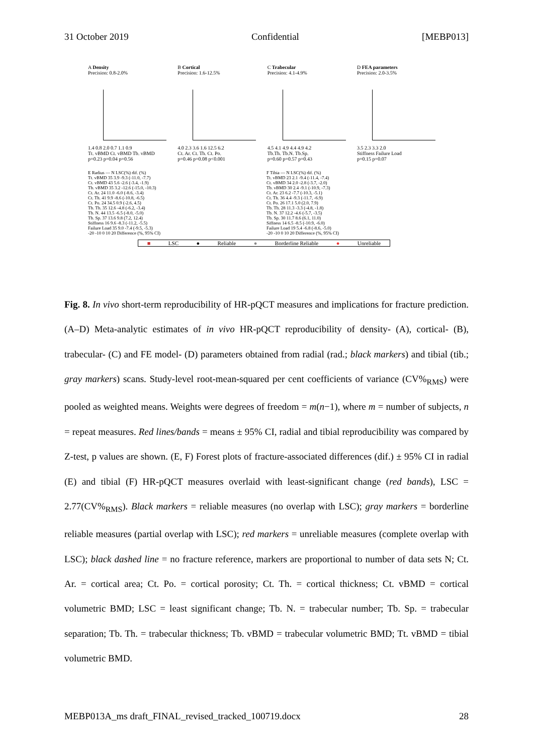31 October 2019 Confidential [MEBP013]
A Density
Precision: 0.8-2.0%
1.4 0.8 2.0 0.7 1.1 0.9
Tt. vBMD Ct. vBMD Tb. vBMD
p=0.23 p=0.04 p=0.56
B Cortical
Precision: 1.6-12.5%
4.0 2.3 3.6 1.6 12.5 6.2
Ct. Ar. Ct. Th. Ct. Po.
p=0.46 p=0.08 p<0.001
C Trabecular
Precision: 4.1-4.9%
4.5 4.1 4.9 4.4 4.9 4.2
Tb.Th. Tb.N. Tb.Sp.
p=0.60 p=0.57 p=0.43
D FEA parameters
Precision: 2.0-3.5%
3.5 2.3 3.3 2.0
Stiffness Failure Load
p=0.15 p=0.07
E Radius — N LSC(%) dif. (%)
Tt. vBMD 35 3.9 -9.3 (-11.0, -7.7)
Ct. vBMD 43 5.6 -2.6 (-3.4, -1.9)
Tb. vBMD 35 3.2 -12.6 (-15.0, -10.3)
Ct. Ar. 24 11.0 -6.0 (-8.6, -3.4)
Ct. Th. 41 9.9 -8.6 (-10.8, -6.5)
Ct. Po. 24 34.5 0.9 (-2.6, 4.5)
Tb. Th. 35 12.6 -4.8 (-6.2, -3.4)
Tb. N. 44 13.5 -6.5 (-8.0, -5.0)
Tb. Sp. 37 13.6 9.8 (7.2, 12.4)
Stiffness 16 9.6 -8.3 (-11.2, -5.5)
Failure Load 35 9.0 -7.4 (-9.5, -5.3)
-20 -10 0 10 20 Difference (%, 95% CI)
F Tibia — N LSC(%) dif. (%)
Tt. vBMD 23 2.1 -9.4 (-11.4, -7.4)
Ct. vBMD 34 2.0 -2.8 (-3.7, -2.0)
Tb. vBMD 30 2.4 -9.1 (-10.9, -7.3)
Ct. Ar. 23 6.2 -7.7 (-10.3, -5.1)
Ct. Th. 36 4.4 -9.3 (-11.7, -6.9)
Ct. Po. 26 17.1 5.0 (2.0, 7.9)
Tb. Th. 28 11.3 -3.3 (-4.8, -1.8)
Tb. N. 37 12.2 -4.6 (-5.7, -3.5)
Tb. Sp. 30 11.7 8.6 (6.1, 11.0)
Siffness 14 6.5 -8.5 (-10.9, -6.0)
Failure Load 19 5.4 -6.8 (-8.6, -5.0)
-20 -10 0 10 20 Difference (%, 95% CI)
■ LSC ● Reliable ● Borderline Reliable ● Unreliable
Fig. 8. In vivo short-term reproducibility of HR-pQCT measures and implications for fracture prediction. (A–D) Meta-analytic estimates of in vivo HR-pQCT reproducibility of density- (A), cortical- (B), trabecular- (C) and FE model- (D) parameters obtained from radial (rad.; black markers) and tibial (tib.; gray markers) scans. Study-level root-mean-squared per cent coefficients of variance (CV%<sub>RMS</sub>) were pooled as weighted means. Weights were degrees of freedom = m(n−1), where m = number of subjects, n = repeat measures. Red lines/bands = means ± 95% CI, radial and tibial reproducibility was compared by Z-test, p values are shown. (E, F) Forest plots of fracture-associated differences (dif.) ± 95% CI in radial (E) and tibial (F) HR-pQCT measures overlaid with least-significant change (red bands), LSC = 2.77(CV%<sub>RMS</sub>). Black markers = reliable measures (no overlap with LSC); gray markers = borderline reliable measures (partial overlap with LSC); red markers = unreliable measures (complete overlap with LSC); black dashed line = no fracture reference, markers are proportional to number of data sets N; Ct. Ar. = cortical area; Ct. Po. = cortical porosity; Ct. Th. = cortical thickness; Ct. vBMD = cortical volumetric BMD; LSC = least significant change; Tb. N. = trabecular number; Tb. Sp. = trabecular separation; Tb. Th. = trabecular thickness; Tb. vBMD = trabecular volumetric BMD; Tt. vBMD = tibial volumetric BMD.
MEBP013A_ms draft_FINAL_revised_tracked_100719.docx 28